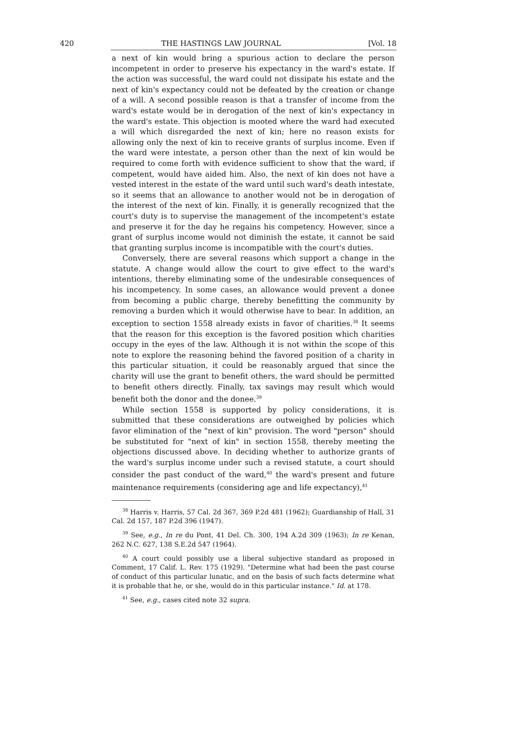420 THE HASTINGS LAW JOURNAL [Vol. 18
a next of kin would bring a spurious action to declare the person incompetent in order to preserve his expectancy in the ward's estate. If the action was successful, the ward could not dissipate his estate and the next of kin's expectancy could not be defeated by the creation or change of a will. A second possible reason is that a transfer of income from the ward's estate would be in derogation of the next of kin's expectancy in the ward's estate. This objection is mooted where the ward had executed a will which disregarded the next of kin; here no reason exists for allowing only the next of kin to receive grants of surplus income. Even if the ward were intestate, a person other than the next of kin would be required to come forth with evidence sufficient to show that the ward, if competent, would have aided him. Also, the next of kin does not have a vested interest in the estate of the ward until such ward's death intestate, so it seems that an allowance to another would not be in derogation of the interest of the next of kin. Finally, it is generally recognized that the court's duty is to supervise the management of the incompetent's estate and preserve it for the day he regains his competency. However, since a grant of surplus income would not diminish the estate, it cannot be said that granting surplus income is incompatible with the court's duties.
Conversely, there are several reasons which support a change in the statute. A change would allow the court to give effect to the ward's intentions, thereby eliminating some of the undesirable consequences of his incompetency. In some cases, an allowance would prevent a donee from becoming a public charge, thereby benefitting the community by removing a burden which it would otherwise have to bear. In addition, an exception to section 1558 already exists in favor of charities.<sup>38</sup> It seems that the reason for this exception is the favored position which charities occupy in the eyes of the law. Although it is not within the scope of this note to explore the reasoning behind the favored position of a charity in this particular situation, it could be reasonably argued that since the charity will use the grant to benefit others, the ward should be permitted to benefit others directly. Finally, tax savings may result which would benefit both the donor and the donee.<sup>39</sup>
While section 1558 is supported by policy considerations, it is submitted that these considerations are outweighed by policies which favor elimination of the "next of kin" provision. The word "person" should be substituted for "next of kin" in section 1558, thereby meeting the objections discussed above. In deciding whether to authorize grants of the ward's surplus income under such a revised statute, a court should consider the past conduct of the ward,<sup>40</sup> the ward's present and future maintenance requirements (considering age and life expectancy),<sup>41</sup>
<sup>38</sup> Harris v. Harris, 57 Cal. 2d 367, 369 P.2d 481 (1962); Guardianship of Hall, 31 Cal. 2d 157, 187 P.2d 396 (1947).
<sup>39</sup> See, e.g., In re du Pont, 41 Del. Ch. 300, 194 A.2d 309 (1963); In re Kenan, 262 N.C. 627, 138 S.E.2d 547 (1964).
<sup>40</sup> A court could possibly use a liberal subjective standard as proposed in Comment, 17 Calif. L. Rev. 175 (1929). "Determine what had been the past course of conduct of this particular lunatic, and on the basis of such facts determine what it is probable that he, or she, would do in this particular instance." Id. at 178.
<sup>41</sup> See, e.g., cases cited note 32 supra.